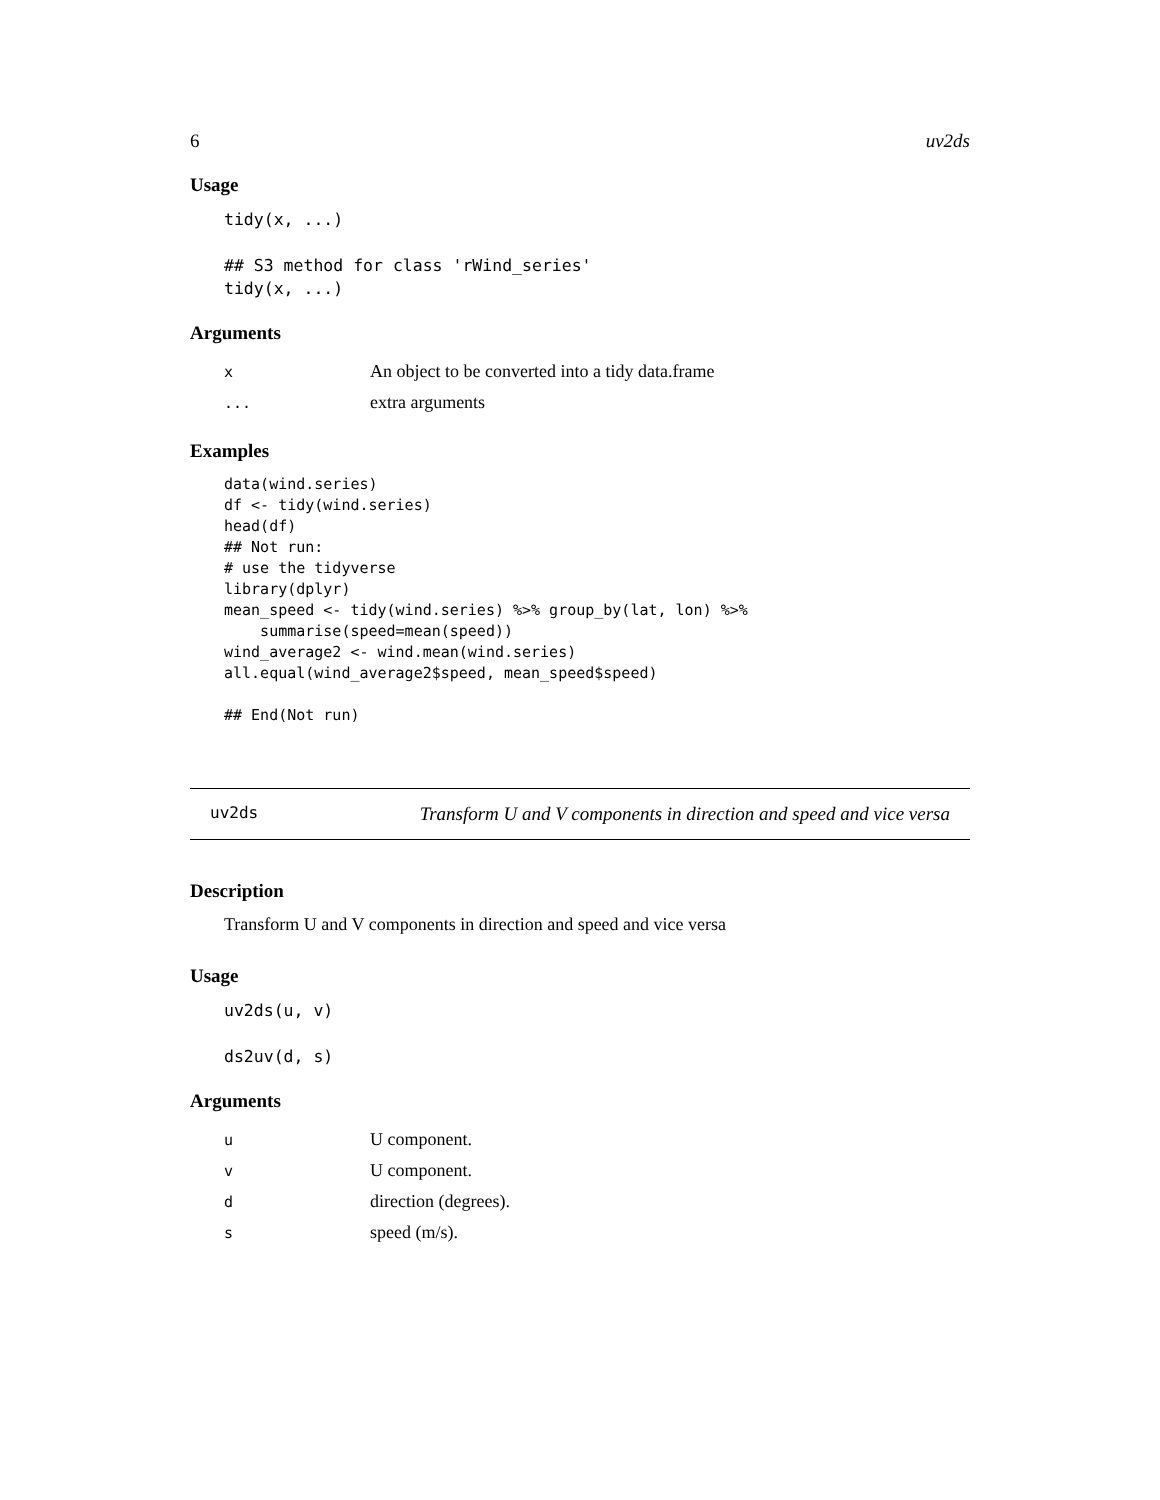6 uv2ds
Usage
tidy(x, ...)

## S3 method for class 'rWind_series'
tidy(x, ...)
Arguments
| x | An object to be converted into a tidy data.frame |
| ... | extra arguments |
Examples
data(wind.series)
df <- tidy(wind.series)
head(df)
## Not run:
# use the tidyverse
library(dplyr)
mean_speed <- tidy(wind.series) %>% group_by(lat, lon) %>%
    summarise(speed=mean(speed))
wind_average2 <- wind.mean(wind.series)
all.equal(wind_average2$speed, mean_speed$speed)

## End(Not run)
uv2ds Transform U and V components in direction and speed and vice versa
Description
Transform U and V components in direction and speed and vice versa
Usage
uv2ds(u, v)

ds2uv(d, s)
Arguments
| u | U component. |
| v | U component. |
| d | direction (degrees). |
| s | speed (m/s). |